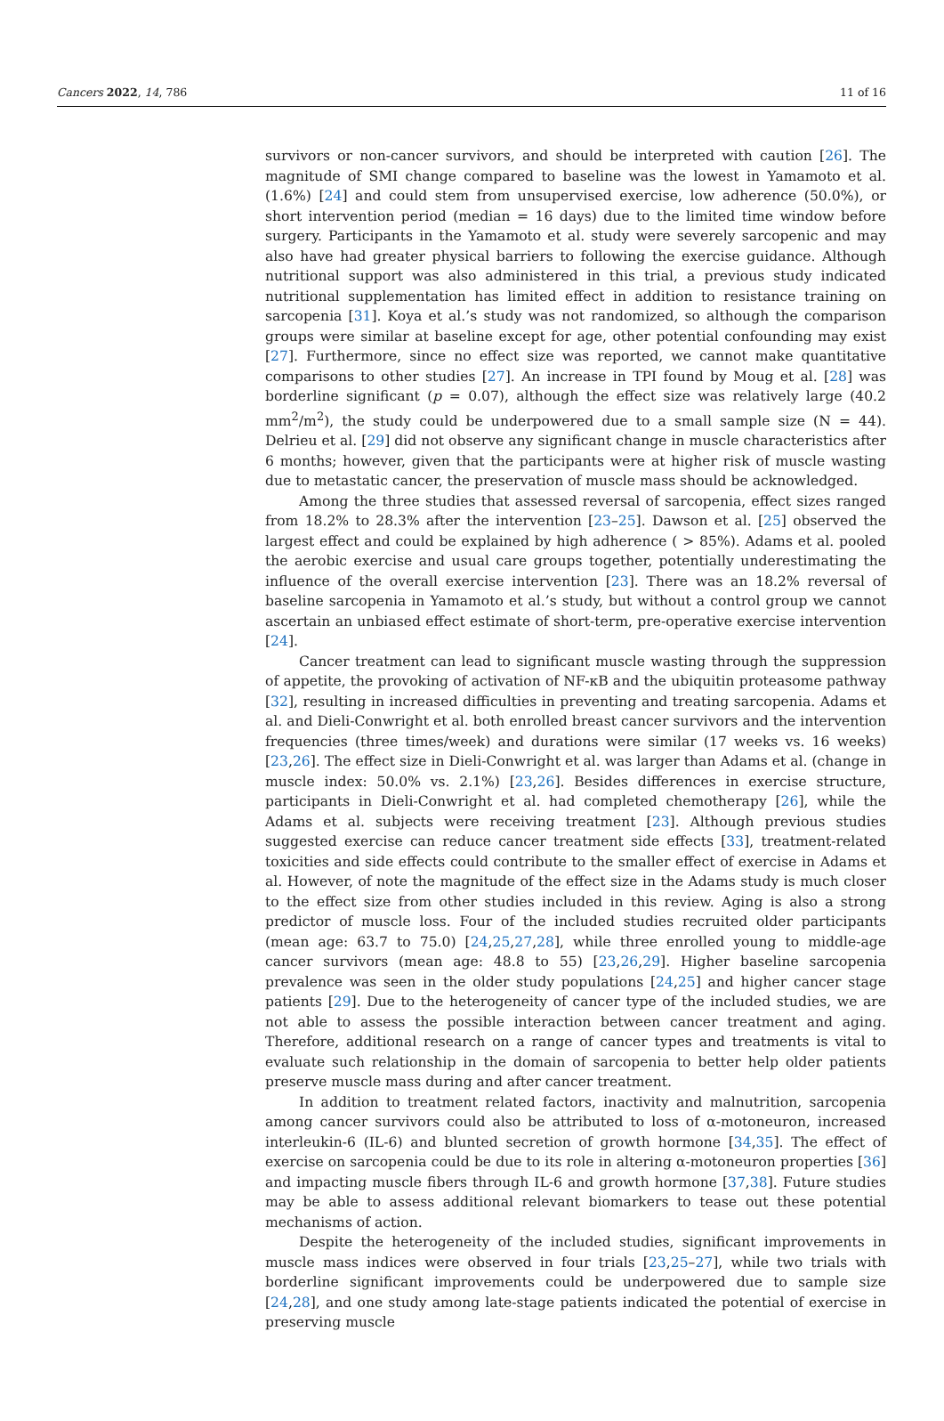Cancers 2022, 14, 786 11 of 16
survivors or non-cancer survivors, and should be interpreted with caution [26]. The magnitude of SMI change compared to baseline was the lowest in Yamamoto et al. (1.6%) [24] and could stem from unsupervised exercise, low adherence (50.0%), or short intervention period (median = 16 days) due to the limited time window before surgery. Participants in the Yamamoto et al. study were severely sarcopenic and may also have had greater physical barriers to following the exercise guidance. Although nutritional support was also administered in this trial, a previous study indicated nutritional supplementation has limited effect in addition to resistance training on sarcopenia [31]. Koya et al.’s study was not randomized, so although the comparison groups were similar at baseline except for age, other potential confounding may exist [27]. Furthermore, since no effect size was reported, we cannot make quantitative comparisons to other studies [27]. An increase in TPI found by Moug et al. [28] was borderline significant (p = 0.07), although the effect size was relatively large (40.2 mm<sup>2</sup>/m<sup>2</sup>), the study could be underpowered due to a small sample size (N = 44). Delrieu et al. [29] did not observe any significant change in muscle characteristics after 6 months; however, given that the participants were at higher risk of muscle wasting due to metastatic cancer, the preservation of muscle mass should be acknowledged.
Among the three studies that assessed reversal of sarcopenia, effect sizes ranged from 18.2% to 28.3% after the intervention [23–25]. Dawson et al. [25] observed the largest effect and could be explained by high adherence ( > 85%). Adams et al. pooled the aerobic exercise and usual care groups together, potentially underestimating the influence of the overall exercise intervention [23]. There was an 18.2% reversal of baseline sarcopenia in Yamamoto et al.’s study, but without a control group we cannot ascertain an unbiased effect estimate of short-term, pre-operative exercise intervention [24].
Cancer treatment can lead to significant muscle wasting through the suppression of appetite, the provoking of activation of NF-κB and the ubiquitin proteasome pathway [32], resulting in increased difficulties in preventing and treating sarcopenia. Adams et al. and Dieli-Conwright et al. both enrolled breast cancer survivors and the intervention frequencies (three times/week) and durations were similar (17 weeks vs. 16 weeks) [23,26]. The effect size in Dieli-Conwright et al. was larger than Adams et al. (change in muscle index: 50.0% vs. 2.1%) [23,26]. Besides differences in exercise structure, participants in Dieli-Conwright et al. had completed chemotherapy [26], while the Adams et al. subjects were receiving treatment [23]. Although previous studies suggested exercise can reduce cancer treatment side effects [33], treatment-related toxicities and side effects could contribute to the smaller effect of exercise in Adams et al. However, of note the magnitude of the effect size in the Adams study is much closer to the effect size from other studies included in this review. Aging is also a strong predictor of muscle loss. Four of the included studies recruited older participants (mean age: 63.7 to 75.0) [24,25,27,28], while three enrolled young to middle-age cancer survivors (mean age: 48.8 to 55) [23,26,29]. Higher baseline sarcopenia prevalence was seen in the older study populations [24,25] and higher cancer stage patients [29]. Due to the heterogeneity of cancer type of the included studies, we are not able to assess the possible interaction between cancer treatment and aging. Therefore, additional research on a range of cancer types and treatments is vital to evaluate such relationship in the domain of sarcopenia to better help older patients preserve muscle mass during and after cancer treatment.
In addition to treatment related factors, inactivity and malnutrition, sarcopenia among cancer survivors could also be attributed to loss of α-motoneuron, increased interleukin-6 (IL-6) and blunted secretion of growth hormone [34,35]. The effect of exercise on sarcopenia could be due to its role in altering α-motoneuron properties [36] and impacting muscle fibers through IL-6 and growth hormone [37,38]. Future studies may be able to assess additional relevant biomarkers to tease out these potential mechanisms of action.
Despite the heterogeneity of the included studies, significant improvements in muscle mass indices were observed in four trials [23,25–27], while two trials with borderline significant improvements could be underpowered due to sample size [24,28], and one study among late-stage patients indicated the potential of exercise in preserving muscle